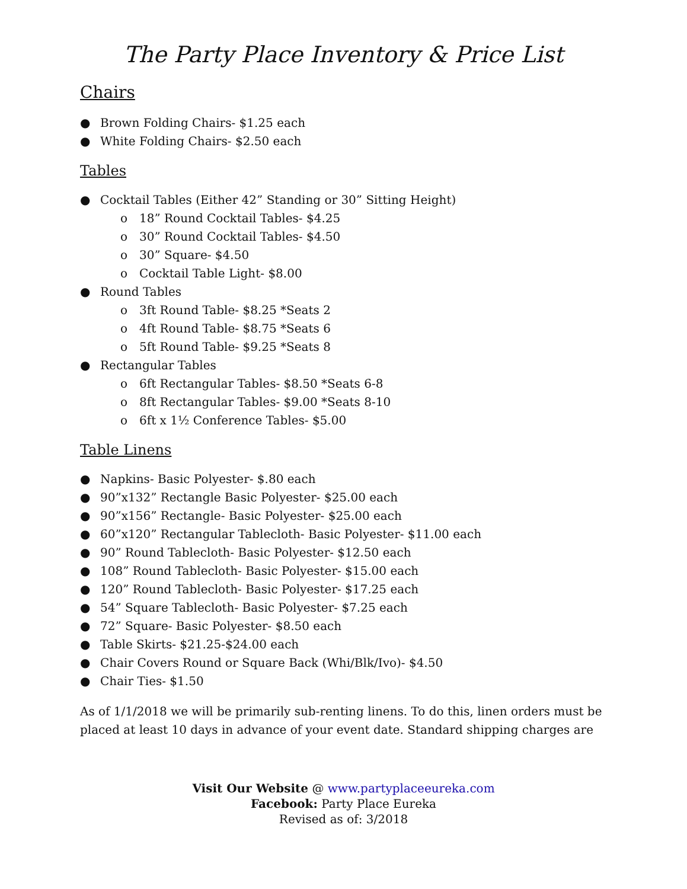The Party Place Inventory & Price List
Chairs
● Brown Folding Chairs- $1.25 each
● White Folding Chairs- $2.50 each
Tables
● Cocktail Tables (Either 42” Standing or 30” Sitting Height)
o 18” Round Cocktail Tables- $4.25
o 30” Round Cocktail Tables- $4.50
o 30” Square- $4.50
o Cocktail Table Light- $8.00
● Round Tables
o 3ft Round Table- $8.25 *Seats 2
o 4ft Round Table- $8.75 *Seats 6
o 5ft Round Table- $9.25 *Seats 8
● Rectangular Tables
o 6ft Rectangular Tables- $8.50 *Seats 6-8
o 8ft Rectangular Tables- $9.00 *Seats 8-10
o 6ft x 1½ Conference Tables- $5.00
Table Linens
● Napkins- Basic Polyester- $.80 each
● 90”x132” Rectangle Basic Polyester- $25.00 each
● 90”x156” Rectangle- Basic Polyester- $25.00 each
● 60”x120” Rectangular Tablecloth- Basic Polyester- $11.00 each
● 90” Round Tablecloth- Basic Polyester- $12.50 each
● 108” Round Tablecloth- Basic Polyester- $15.00 each
● 120” Round Tablecloth- Basic Polyester- $17.25 each
● 54” Square Tablecloth- Basic Polyester- $7.25 each
● 72” Square- Basic Polyester- $8.50 each
● Table Skirts- $21.25-$24.00 each
● Chair Covers Round or Square Back (Whi/Blk/Ivo)- $4.50
● Chair Ties- $1.50
As of 1/1/2018 we will be primarily sub-renting linens. To do this, linen orders must be placed at least 10 days in advance of your event date. Standard shipping charges are
Visit Our Website @ www.partyplaceeureka.com
Facebook: Party Place Eureka
Revised as of: 3/2018